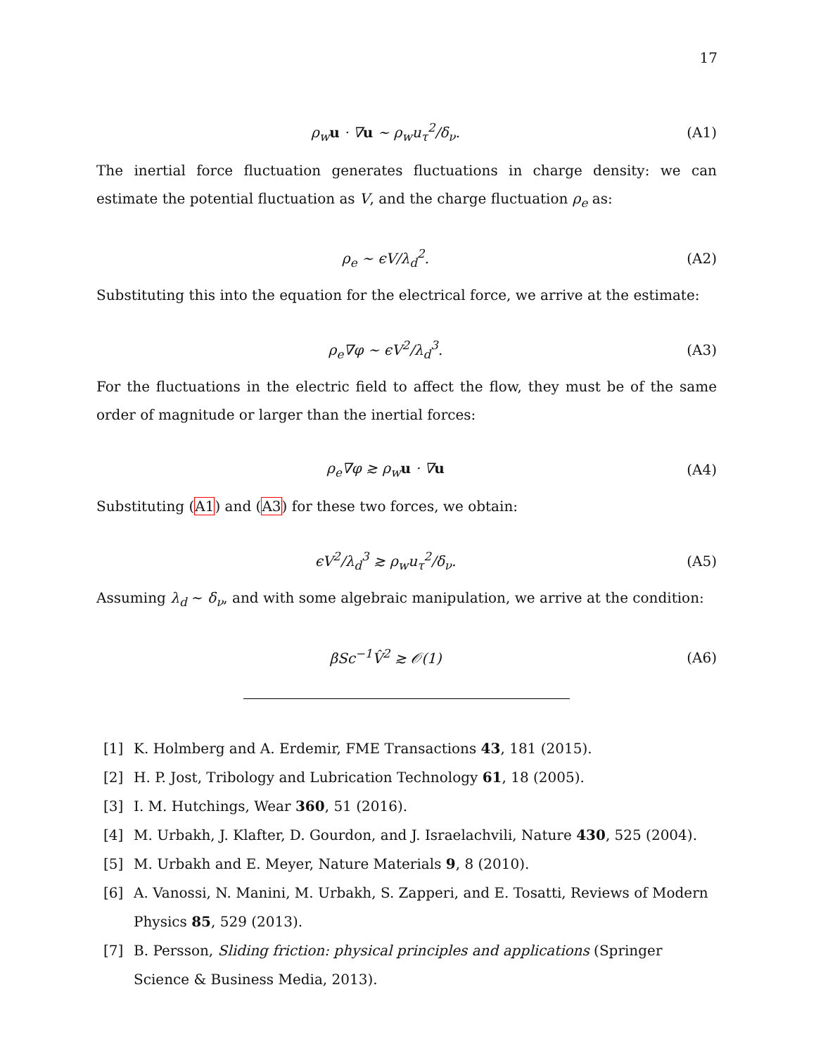17
ρ<sub>w</sub>u · ∇u ∼ ρ<sub>w</sub>u<sub>τ</sub><sup>2</sup>/δ<sub>ν</sub>. (A1)
The inertial force fluctuation generates fluctuations in charge density: we can estimate the potential fluctuation as V, and the charge fluctuation ρ<sub>e</sub> as:
ρ<sub>e</sub> ∼ ϵV/λ<sub>d</sub><sup>2</sup>. (A2)
Substituting this into the equation for the electrical force, we arrive at the estimate:
ρ<sub>e</sub>∇φ ∼ ϵV<sup>2</sup>/λ<sub>d</sub><sup>3</sup>. (A3)
For the fluctuations in the electric field to affect the flow, they must be of the same order of magnitude or larger than the inertial forces:
ρ<sub>e</sub>∇φ ≳ ρ<sub>w</sub>u · ∇u (A4)
Substituting (A1) and (A3) for these two forces, we obtain:
ϵV<sup>2</sup>/λ<sub>d</sub><sup>3</sup> ≳ ρ<sub>w</sub>u<sub>τ</sub><sup>2</sup>/δ<sub>ν</sub>. (A5)
Assuming λ<sub>d</sub> ∼ δ<sub>ν</sub>, and with some algebraic manipulation, we arrive at the condition:
βSc<sup>−1</sup>V̂<sup>2</sup> ≳ 𝒪(1) (A6)
[1] K. Holmberg and A. Erdemir, FME Transactions 43, 181 (2015).
[2] H. P. Jost, Tribology and Lubrication Technology 61, 18 (2005).
[3] I. M. Hutchings, Wear 360, 51 (2016).
[4] M. Urbakh, J. Klafter, D. Gourdon, and J. Israelachvili, Nature 430, 525 (2004).
[5] M. Urbakh and E. Meyer, Nature Materials 9, 8 (2010).
[6] A. Vanossi, N. Manini, M. Urbakh, S. Zapperi, and E. Tosatti, Reviews of Modern Physics 85, 529 (2013).
[7] B. Persson, Sliding friction: physical principles and applications (Springer Science & Business Media, 2013).